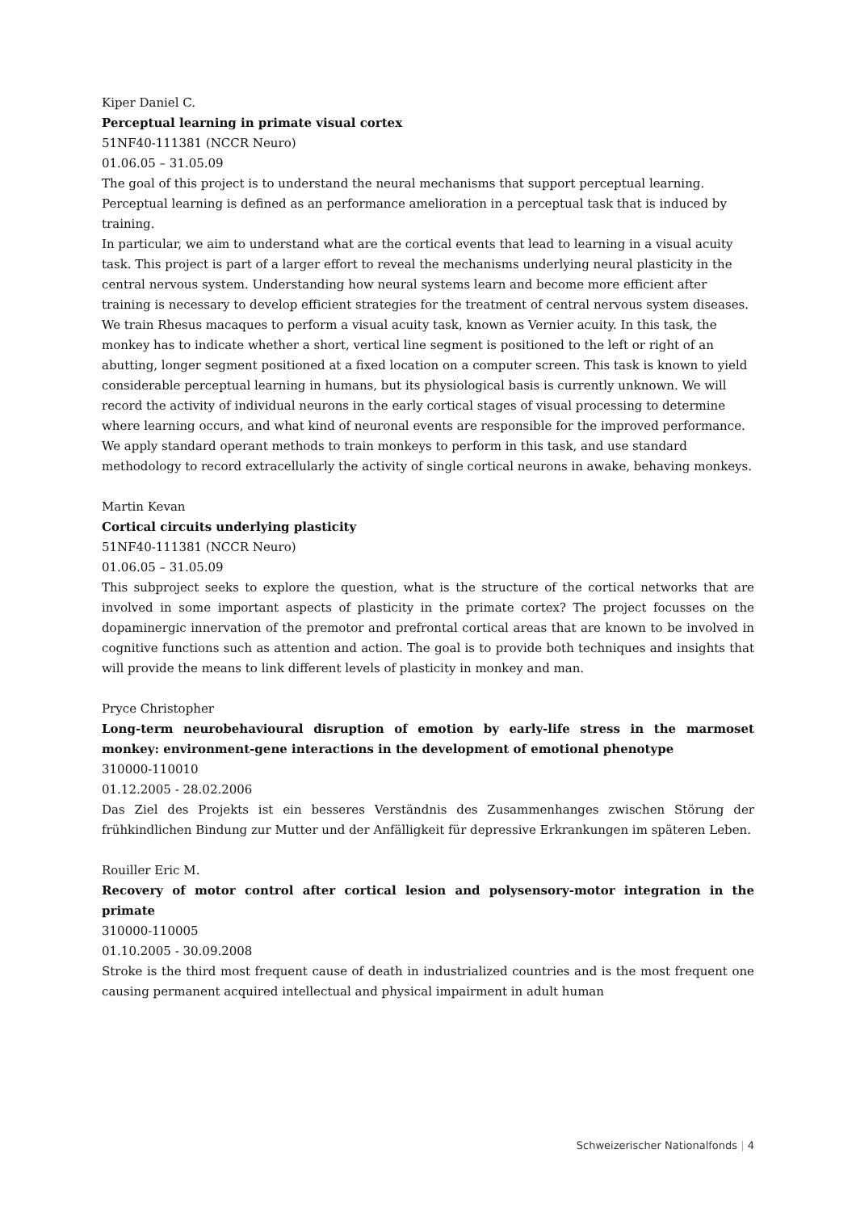Kiper Daniel C.
Perceptual learning in primate visual cortex
51NF40-111381 (NCCR Neuro)
01.06.05 – 31.05.09
The goal of this project is to understand the neural mechanisms that support perceptual learning. Perceptual learning is defined as an performance amelioration in a perceptual task that is induced by training.
In particular, we aim to understand what are the cortical events that lead to learning in a visual acuity task. This project is part of a larger effort to reveal the mechanisms underlying neural plasticity in the central nervous system. Understanding how neural systems learn and become more efficient after training is necessary to develop efficient strategies for the treatment of central nervous system diseases.
We train Rhesus macaques to perform a visual acuity task, known as Vernier acuity. In this task, the monkey has to indicate whether a short, vertical line segment is positioned to the left or right of an abutting, longer segment positioned at a fixed location on a computer screen. This task is known to yield considerable perceptual learning in humans, but its physiological basis is currently unknown. We will record the activity of individual neurons in the early cortical stages of visual processing to determine where learning occurs, and what kind of neuronal events are responsible for the improved performance. We apply standard operant methods to train monkeys to perform in this task, and use standard methodology to record extracellularly the activity of single cortical neurons in awake, behaving monkeys.
Martin Kevan
Cortical circuits underlying plasticity
51NF40-111381 (NCCR Neuro)
01.06.05 – 31.05.09
This subproject seeks to explore the question, what is the structure of the cortical networks that are involved in some important aspects of plasticity in the primate cortex? The project focusses on the dopaminergic innervation of the premotor and prefrontal cortical areas that are known to be involved in cognitive functions such as attention and action. The goal is to provide both techniques and insights that will provide the means to link different levels of plasticity in monkey and man.
Pryce Christopher
Long-term neurobehavioural disruption of emotion by early-life stress in the marmoset monkey: environment-gene interactions in the development of emotional phenotype
310000-110010
01.12.2005 - 28.02.2006
Das Ziel des Projekts ist ein besseres Verständnis des Zusammenhanges zwischen Störung der frühkindlichen Bindung zur Mutter und der Anfälligkeit für depressive Erkrankungen im späteren Leben.
Rouiller Eric M.
Recovery of motor control after cortical lesion and polysensory-motor integration in the primate
310000-110005
01.10.2005 - 30.09.2008
Stroke is the third most frequent cause of death in industrialized countries and is the most frequent one causing permanent acquired intellectual and physical impairment in adult human
Schweizerischer Nationalfonds | 4